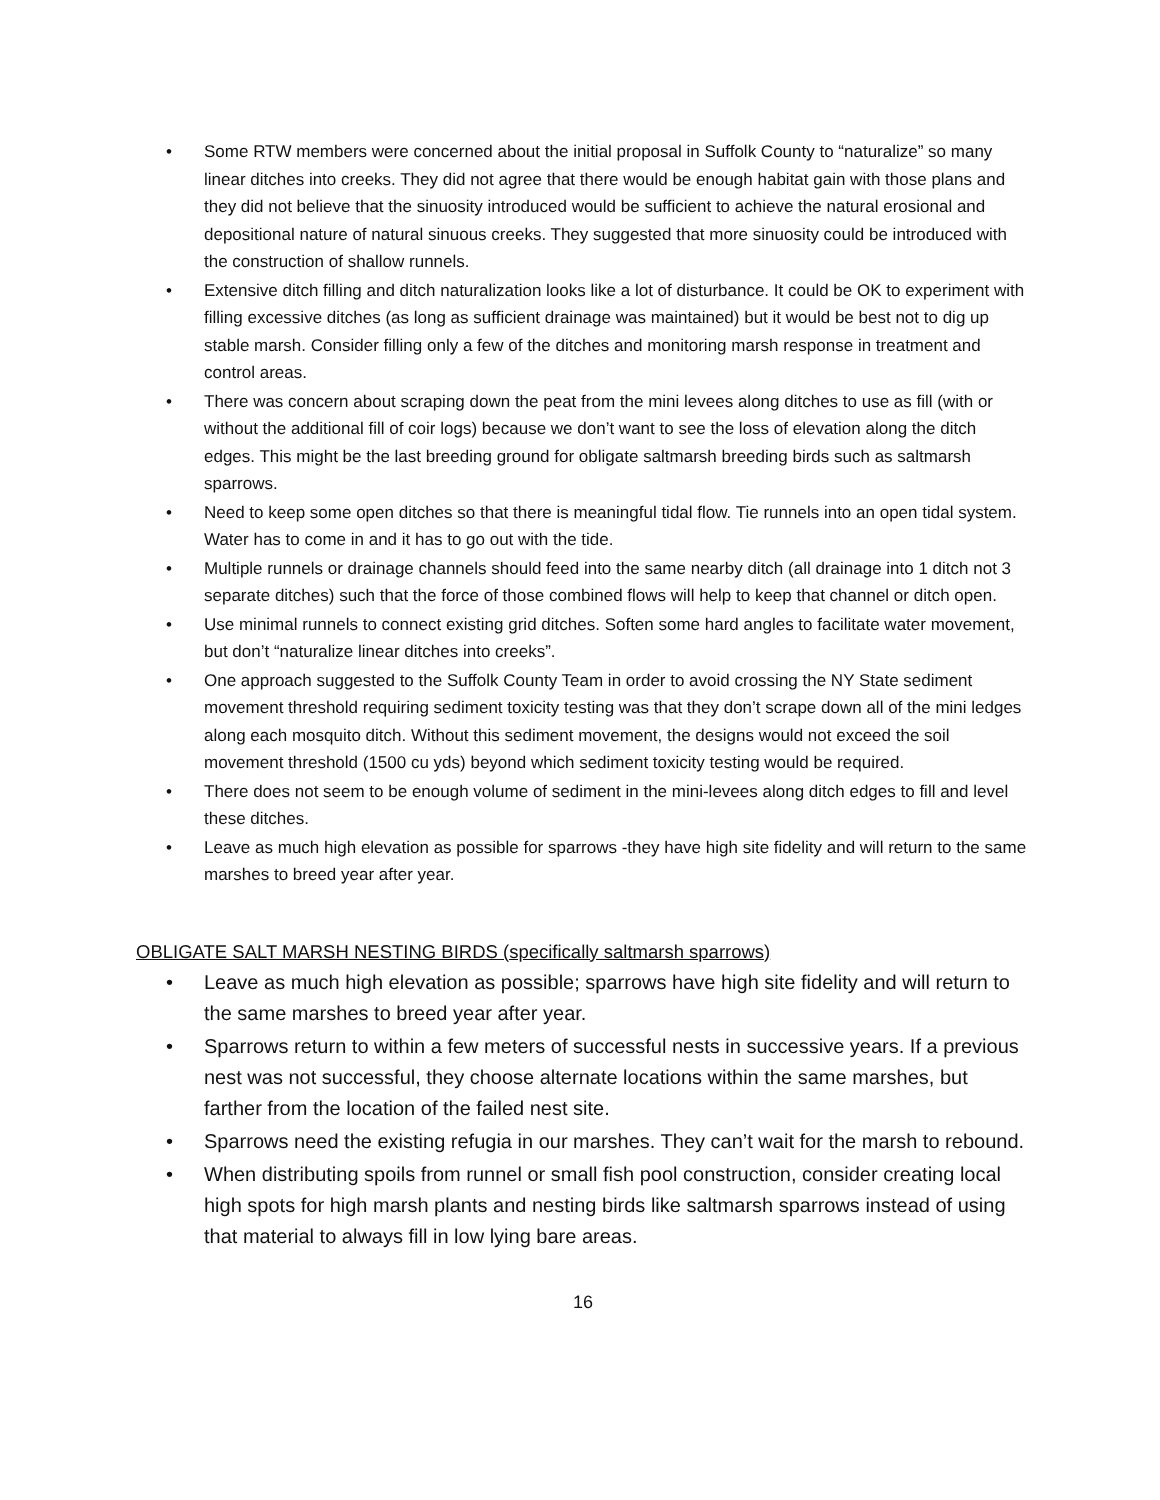• Some RTW members were concerned about the initial proposal in Suffolk County to “naturalize” so many linear ditches into creeks. They did not agree that there would be enough habitat gain with those plans and they did not believe that the sinuosity introduced would be sufficient to achieve the natural erosional and depositional nature of natural sinuous creeks. They suggested that more sinuosity could be introduced with the construction of shallow runnels.
• Extensive ditch filling and ditch naturalization looks like a lot of disturbance. It could be OK to experiment with filling excessive ditches (as long as sufficient drainage was maintained) but it would be best not to dig up stable marsh. Consider filling only a few of the ditches and monitoring marsh response in treatment and control areas.
• There was concern about scraping down the peat from the mini levees along ditches to use as fill (with or without the additional fill of coir logs) because we don’t want to see the loss of elevation along the ditch edges. This might be the last breeding ground for obligate saltmarsh breeding birds such as saltmarsh sparrows.
• Need to keep some open ditches so that there is meaningful tidal flow. Tie runnels into an open tidal system. Water has to come in and it has to go out with the tide.
• Multiple runnels or drainage channels should feed into the same nearby ditch (all drainage into 1 ditch not 3 separate ditches) such that the force of those combined flows will help to keep that channel or ditch open.
• Use minimal runnels to connect existing grid ditches. Soften some hard angles to facilitate water movement, but don’t “naturalize linear ditches into creeks”.
• One approach suggested to the Suffolk County Team in order to avoid crossing the NY State sediment movement threshold requiring sediment toxicity testing was that they don’t scrape down all of the mini ledges along each mosquito ditch. Without this sediment movement, the designs would not exceed the soil movement threshold (1500 cu yds) beyond which sediment toxicity testing would be required.
• There does not seem to be enough volume of sediment in the mini-levees along ditch edges to fill and level these ditches.
• Leave as much high elevation as possible for sparrows -they have high site fidelity and will return to the same marshes to breed year after year.
OBLIGATE SALT MARSH NESTING BIRDS (specifically saltmarsh sparrows)
• Leave as much high elevation as possible; sparrows have high site fidelity and will return to the same marshes to breed year after year.
• Sparrows return to within a few meters of successful nests in successive years. If a previous nest was not successful, they choose alternate locations within the same marshes, but farther from the location of the failed nest site.
• Sparrows need the existing refugia in our marshes. They can’t wait for the marsh to rebound.
• When distributing spoils from runnel or small fish pool construction, consider creating local high spots for high marsh plants and nesting birds like saltmarsh sparrows instead of using that material to always fill in low lying bare areas.
16